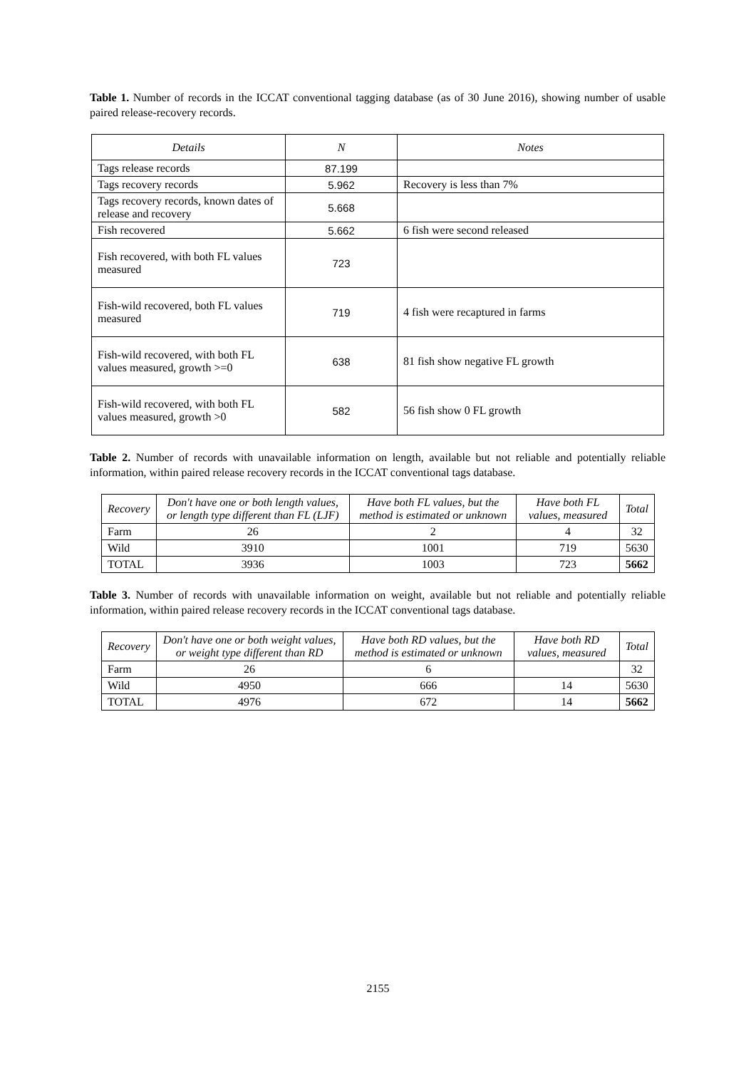Table 1. Number of records in the ICCAT conventional tagging database (as of 30 June 2016), showing number of usable paired release-recovery records.
| Details | N | Notes |
| --- | --- | --- |
| Tags release records | 87.199 | |
| Tags recovery records | 5.962 | Recovery is less than 7% |
| Tags recovery records, known dates of release and recovery | 5.668 | |
| Fish recovered | 5.662 | 6 fish were second released |
| Fish recovered, with both FL values measured | 723 | |
| Fish-wild recovered, both FL values measured | 719 | 4 fish were recaptured in farms |
| Fish-wild recovered, with both FL values measured, growth >=0 | 638 | 81 fish show negative FL growth |
| Fish-wild recovered, with both FL values measured, growth >0 | 582 | 56 fish show 0 FL growth |
Table 2. Number of records with unavailable information on length, available but not reliable and potentially reliable information, within paired release recovery records in the ICCAT conventional tags database.
| Recovery | Don't have one or both length values, or length type different than FL (LJF) | Have both FL values, but the method is estimated or unknown | Have both FL values, measured | Total |
| --- | --- | --- | --- | --- |
| Farm | 26 | 2 | 4 | 32 |
| Wild | 3910 | 1001 | 719 | 5630 |
| TOTAL | 3936 | 1003 | 723 | 5662 |
Table 3. Number of records with unavailable information on weight, available but not reliable and potentially reliable information, within paired release recovery records in the ICCAT conventional tags database.
| Recovery | Don't have one or both weight values, or weight type different than RD | Have both RD values, but the method is estimated or unknown | Have both RD values, measured | Total |
| --- | --- | --- | --- | --- |
| Farm | 26 | 6 | | 32 |
| Wild | 4950 | 666 | 14 | 5630 |
| TOTAL | 4976 | 672 | 14 | 5662 |
2155